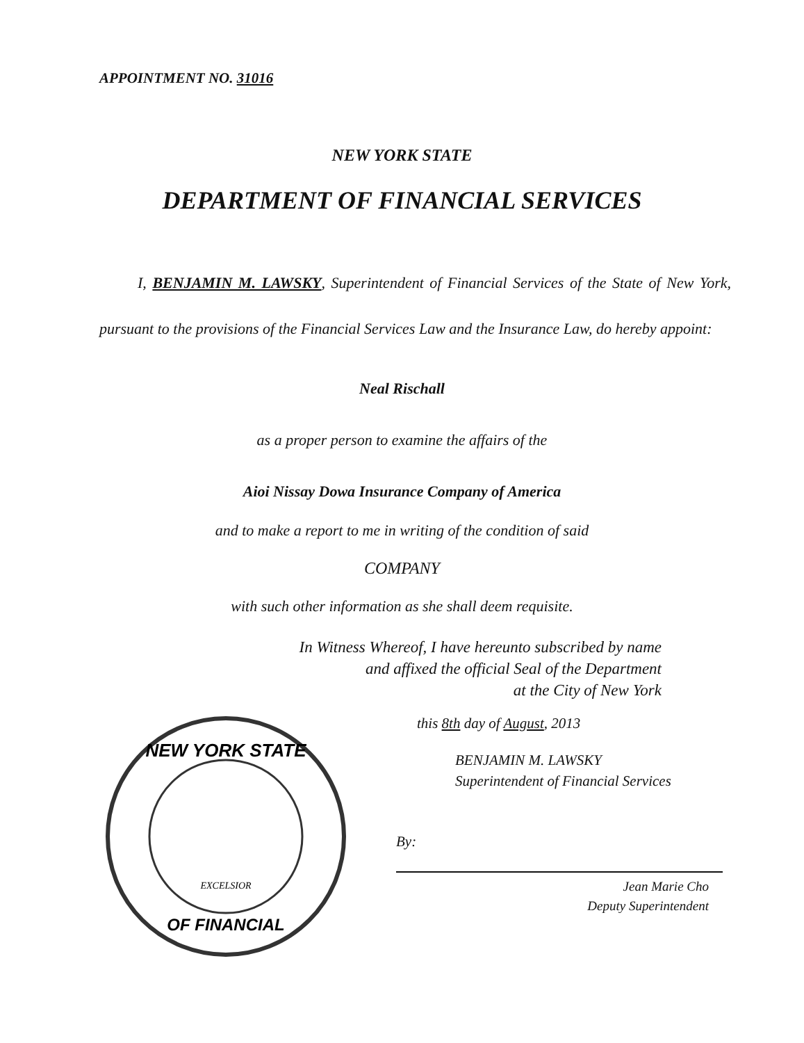APPOINTMENT NO. 31016
NEW YORK STATE
DEPARTMENT OF FINANCIAL SERVICES
I, BENJAMIN M. LAWSKY, Superintendent of Financial Services of the State of New York, pursuant to the provisions of the Financial Services Law and the Insurance Law, do hereby appoint:
Neal Rischall
as a proper person to examine the affairs of the
Aioi Nissay Dowa Insurance Company of America
and to make a report to me in writing of the condition of said
COMPANY
with such other information as she shall deem requisite.
In Witness Whereof, I have hereunto subscribed by name
and affixed the official Seal of the Department
at the City of New York
NEW YORK STATE
OF FINANCIAL
EXCELSIOR
this 8th day of August, 2013
BENJAMIN M. LAWSKY
Superintendent of Financial Services
By:
Jean Marie Cho
Deputy Superintendent